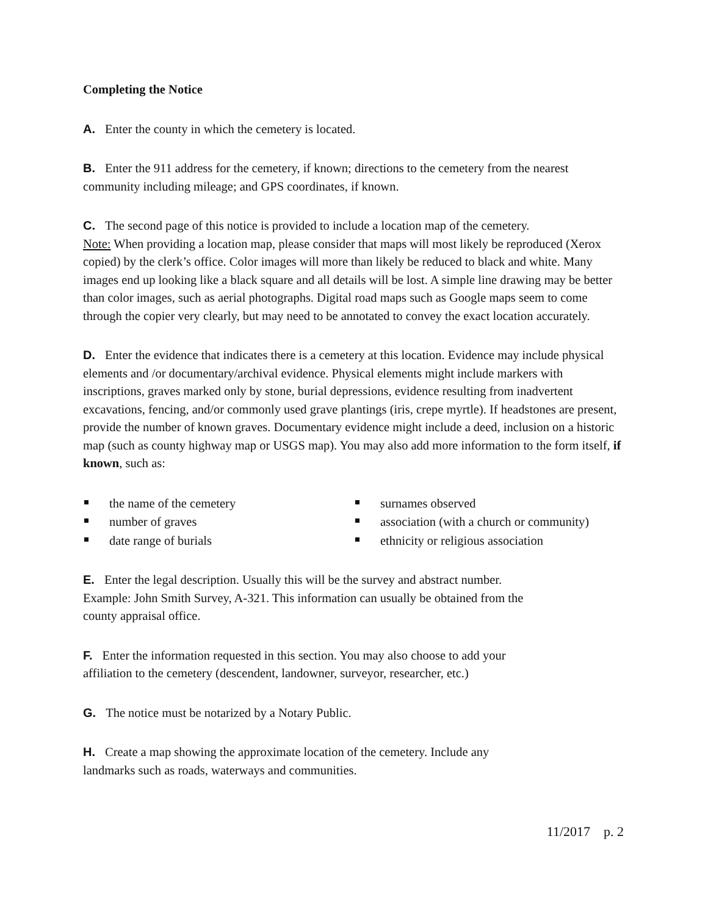Completing the Notice
A. Enter the county in which the cemetery is located.
B. Enter the 911 address for the cemetery, if known; directions to the cemetery from the nearest community including mileage; and GPS coordinates, if known.
C. The second page of this notice is provided to include a location map of the cemetery.
Note: When providing a location map, please consider that maps will most likely be reproduced (Xerox copied) by the clerk’s office. Color images will more than likely be reduced to black and white. Many images end up looking like a black square and all details will be lost. A simple line drawing may be better than color images, such as aerial photographs. Digital road maps such as Google maps seem to come through the copier very clearly, but may need to be annotated to convey the exact location accurately.
D. Enter the evidence that indicates there is a cemetery at this location. Evidence may include physical elements and /or documentary/archival evidence. Physical elements might include markers with inscriptions, graves marked only by stone, burial depressions, evidence resulting from inadvertent excavations, fencing, and/or commonly used grave plantings (iris, crepe myrtle). If headstones are present, provide the number of known graves. Documentary evidence might include a deed, inclusion on a historic map (such as county highway map or USGS map). You may also add more information to the form itself, if known, such as:
the name of the cemetery
number of graves
date range of burials
surnames observed
association (with a church or community)
ethnicity or religious association
E. Enter the legal description. Usually this will be the survey and abstract number.
Example: John Smith Survey, A-321. This information can usually be obtained from the
county appraisal office.
F. Enter the information requested in this section. You may also choose to add your
affiliation to the cemetery (descendent, landowner, surveyor, researcher, etc.)
G. The notice must be notarized by a Notary Public.
H. Create a map showing the approximate location of the cemetery. Include any
landmarks such as roads, waterways and communities.
11/2017 p. 2